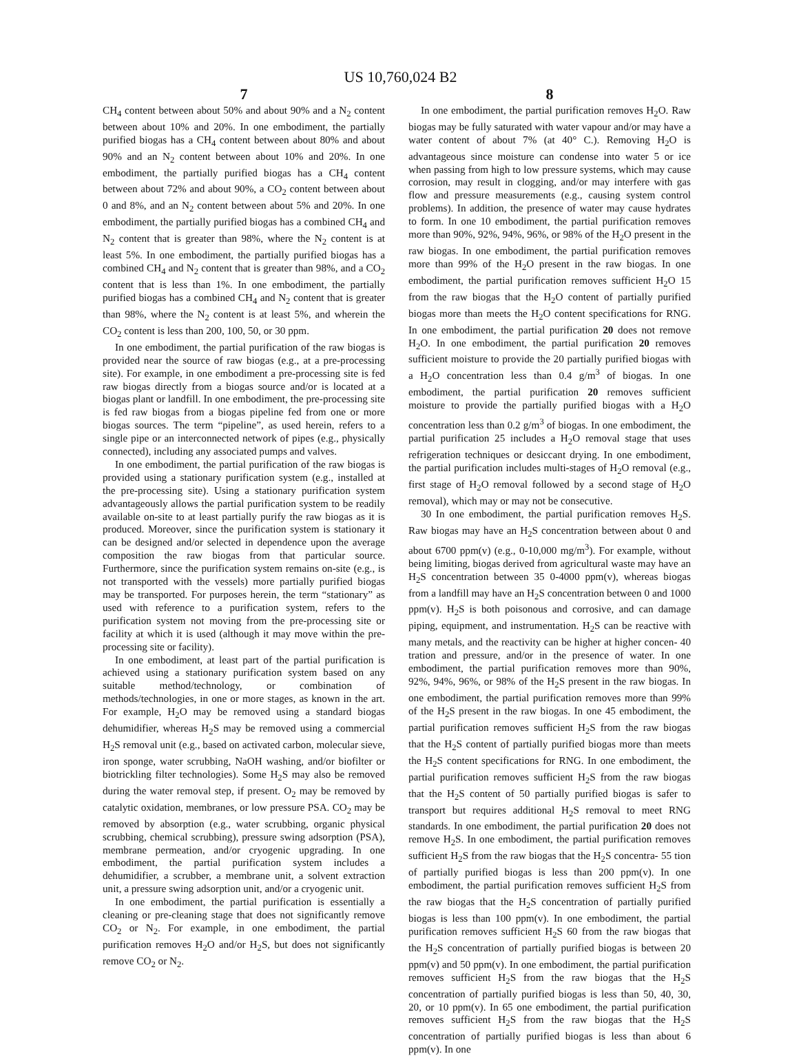US 10,760,024 B2
7
CH<sub>4</sub> content between about 50% and about 90% and a N<sub>2</sub> content between about 10% and 20%. In one embodiment, the partially purified biogas has a CH<sub>4</sub> content between about 80% and about 90% and an N<sub>2</sub> content between about 10% and 20%. In one embodiment, the partially purified biogas has a CH<sub>4</sub> content between about 72% and about 90%, a CO<sub>2</sub> content between about 0 and 8%, and an N<sub>2</sub> content between about 5% and 20%. In one embodiment, the partially purified biogas has a combined CH<sub>4</sub> and N<sub>2</sub> content that is greater than 98%, where the N<sub>2</sub> content is at least 5%. In one embodiment, the partially purified biogas has a combined CH<sub>4</sub> and N<sub>2</sub> content that is greater than 98%, and a CO<sub>2</sub> content that is less than 1%. In one embodiment, the partially purified biogas has a combined CH<sub>4</sub> and N<sub>2</sub> content that is greater than 98%, where the N<sub>2</sub> content is at least 5%, and wherein the CO<sub>2</sub> content is less than 200, 100, 50, or 30 ppm.
In one embodiment, the partial purification of the raw biogas is provided near the source of raw biogas (e.g., at a pre-processing site). For example, in one embodiment a pre-processing site is fed raw biogas directly from a biogas source and/or is located at a biogas plant or landfill. In one embodiment, the pre-processing site is fed raw biogas from a biogas pipeline fed from one or more biogas sources. The term “pipeline”, as used herein, refers to a single pipe or an interconnected network of pipes (e.g., physically connected), including any associated pumps and valves.
In one embodiment, the partial purification of the raw biogas is provided using a stationary purification system (e.g., installed at the pre-processing site). Using a stationary purification system advantageously allows the partial purification system to be readily available on-site to at least partially purify the raw biogas as it is produced. Moreover, since the purification system is stationary it can be designed and/or selected in dependence upon the average composition the raw biogas from that particular source. Furthermore, since the purification system remains on-site (e.g., is not transported with the vessels) more partially purified biogas may be transported. For purposes herein, the term “stationary” as used with reference to a purification system, refers to the purification system not moving from the pre-processing site or facility at which it is used (although it may move within the pre-processing site or facility).
In one embodiment, at least part of the partial purification is achieved using a stationary purification system based on any suitable method/technology, or combination of methods/technologies, in one or more stages, as known in the art. For example, H<sub>2</sub>O may be removed using a standard biogas dehumidifier, whereas H<sub>2</sub>S may be removed using a commercial H<sub>2</sub>S removal unit (e.g., based on activated carbon, molecular sieve, iron sponge, water scrubbing, NaOH washing, and/or biofilter or biotrickling filter technologies). Some H<sub>2</sub>S may also be removed during the water removal step, if present. O<sub>2</sub> may be removed by catalytic oxidation, membranes, or low pressure PSA. CO<sub>2</sub> may be removed by absorption (e.g., water scrubbing, organic physical scrubbing, chemical scrubbing), pressure swing adsorption (PSA), membrane permeation, and/or cryogenic upgrading. In one embodiment, the partial purification system includes a dehumidifier, a scrubber, a membrane unit, a solvent extraction unit, a pressure swing adsorption unit, and/or a cryogenic unit.
In one embodiment, the partial purification is essentially a cleaning or pre-cleaning stage that does not significantly remove CO<sub>2</sub> or N<sub>2</sub>. For example, in one embodiment, the partial purification removes H<sub>2</sub>O and/or H<sub>2</sub>S, but does not significantly remove CO<sub>2</sub> or N<sub>2</sub>.
8
In one embodiment, the partial purification removes H<sub>2</sub>O. Raw biogas may be fully saturated with water vapour and/or may have a water content of about 7% (at 40° C.). Removing H<sub>2</sub>O is advantageous since moisture can condense into water 5 or ice when passing from high to low pressure systems, which may cause corrosion, may result in clogging, and/or may interfere with gas flow and pressure measurements (e.g., causing system control problems). In addition, the presence of water may cause hydrates to form. In one 10 embodiment, the partial purification removes more than 90%, 92%, 94%, 96%, or 98% of the H<sub>2</sub>O present in the raw biogas. In one embodiment, the partial purification removes more than 99% of the H<sub>2</sub>O present in the raw biogas. In one embodiment, the partial purification removes sufficient H<sub>2</sub>O 15 from the raw biogas that the H<sub>2</sub>O content of partially purified biogas more than meets the H<sub>2</sub>O content specifications for RNG. In one embodiment, the partial purification 20 does not remove H<sub>2</sub>O. In one embodiment, the partial purification 20 removes sufficient moisture to provide the 20 partially purified biogas with a H<sub>2</sub>O concentration less than 0.4 g/m<sup>3</sup> of biogas. In one embodiment, the partial purification 20 removes sufficient moisture to provide the partially purified biogas with a H<sub>2</sub>O concentration less than 0.2 g/m<sup>3</sup> of biogas. In one embodiment, the partial purification 25 includes a H<sub>2</sub>O removal stage that uses refrigeration techniques or desiccant drying. In one embodiment, the partial purification includes multi-stages of H<sub>2</sub>O removal (e.g., first stage of H<sub>2</sub>O removal followed by a second stage of H<sub>2</sub>O removal), which may or may not be consecutive.
30 In one embodiment, the partial purification removes H<sub>2</sub>S. Raw biogas may have an H<sub>2</sub>S concentration between about 0 and about 6700 ppm(v) (e.g., 0-10,000 mg/m<sup>3</sup>). For example, without being limiting, biogas derived from agricultural waste may have an H<sub>2</sub>S concentration between 35 0-4000 ppm(v), whereas biogas from a landfill may have an H<sub>2</sub>S concentration between 0 and 1000 ppm(v). H<sub>2</sub>S is both poisonous and corrosive, and can damage piping, equipment, and instrumentation. H<sub>2</sub>S can be reactive with many metals, and the reactivity can be higher at higher concen- 40 tration and pressure, and/or in the presence of water. In one embodiment, the partial purification removes more than 90%, 92%, 94%, 96%, or 98% of the H<sub>2</sub>S present in the raw biogas. In one embodiment, the partial purification removes more than 99% of the H<sub>2</sub>S present in the raw biogas. In one 45 embodiment, the partial purification removes sufficient H<sub>2</sub>S from the raw biogas that the H<sub>2</sub>S content of partially purified biogas more than meets the H<sub>2</sub>S content specifications for RNG. In one embodiment, the partial purification removes sufficient H<sub>2</sub>S from the raw biogas that the H<sub>2</sub>S content of 50 partially purified biogas is safer to transport but requires additional H<sub>2</sub>S removal to meet RNG standards. In one embodiment, the partial purification 20 does not remove H<sub>2</sub>S. In one embodiment, the partial purification removes sufficient H<sub>2</sub>S from the raw biogas that the H<sub>2</sub>S concentra- 55 tion of partially purified biogas is less than 200 ppm(v). In one embodiment, the partial purification removes sufficient H<sub>2</sub>S from the raw biogas that the H<sub>2</sub>S concentration of partially purified biogas is less than 100 ppm(v). In one embodiment, the partial purification removes sufficient H<sub>2</sub>S 60 from the raw biogas that the H<sub>2</sub>S concentration of partially purified biogas is between 20 ppm(v) and 50 ppm(v). In one embodiment, the partial purification removes sufficient H<sub>2</sub>S from the raw biogas that the H<sub>2</sub>S concentration of partially purified biogas is less than 50, 40, 30, 20, or 10 ppm(v). In 65 one embodiment, the partial purification removes sufficient H<sub>2</sub>S from the raw biogas that the H<sub>2</sub>S concentration of partially purified biogas is less than about 6 ppm(v). In one